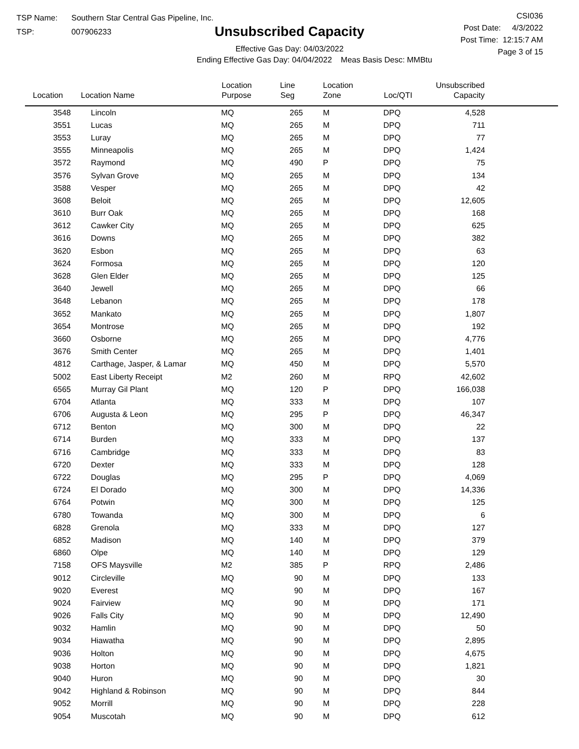TSP Name: Southern Star Central Gas Pipeline, Inc.
TSP: 007906233
Unsubscribed Capacity
Effective Gas Day: 04/03/2022
Ending Effective Gas Day: 04/04/2022 Meas Basis Desc: MMBtu
CSI036
Post Date: 4/3/2022
Post Time: 12:15:7 AM
Page 3 of 15
| Location | Location Name | Location Purpose | Line Seg | Location Zone | Loc/QTI | Unsubscribed Capacity | |
| --- | --- | --- | --- | --- | --- | --- | --- |
| 3548 | Lincoln | MQ | 265 | M | DPQ | 4,528 | |
| 3551 | Lucas | MQ | 265 | M | DPQ | 711 | |
| 3553 | Luray | MQ | 265 | M | DPQ | 77 | |
| 3555 | Minneapolis | MQ | 265 | M | DPQ | 1,424 | |
| 3572 | Raymond | MQ | 490 | P | DPQ | 75 | |
| 3576 | Sylvan Grove | MQ | 265 | M | DPQ | 134 | |
| 3588 | Vesper | MQ | 265 | M | DPQ | 42 | |
| 3608 | Beloit | MQ | 265 | M | DPQ | 12,605 | |
| 3610 | Burr Oak | MQ | 265 | M | DPQ | 168 | |
| 3612 | Cawker City | MQ | 265 | M | DPQ | 625 | |
| 3616 | Downs | MQ | 265 | M | DPQ | 382 | |
| 3620 | Esbon | MQ | 265 | M | DPQ | 63 | |
| 3624 | Formosa | MQ | 265 | M | DPQ | 120 | |
| 3628 | Glen Elder | MQ | 265 | M | DPQ | 125 | |
| 3640 | Jewell | MQ | 265 | M | DPQ | 66 | |
| 3648 | Lebanon | MQ | 265 | M | DPQ | 178 | |
| 3652 | Mankato | MQ | 265 | M | DPQ | 1,807 | |
| 3654 | Montrose | MQ | 265 | M | DPQ | 192 | |
| 3660 | Osborne | MQ | 265 | M | DPQ | 4,776 | |
| 3676 | Smith Center | MQ | 265 | M | DPQ | 1,401 | |
| 4812 | Carthage, Jasper, & Lamar | MQ | 450 | M | DPQ | 5,570 | |
| 5002 | East Liberty Receipt | M2 | 260 | M | RPQ | 42,602 | |
| 6565 | Murray Gil Plant | MQ | 120 | P | DPQ | 166,038 | |
| 6704 | Atlanta | MQ | 333 | M | DPQ | 107 | |
| 6706 | Augusta & Leon | MQ | 295 | P | DPQ | 46,347 | |
| 6712 | Benton | MQ | 300 | M | DPQ | 22 | |
| 6714 | Burden | MQ | 333 | M | DPQ | 137 | |
| 6716 | Cambridge | MQ | 333 | M | DPQ | 83 | |
| 6720 | Dexter | MQ | 333 | M | DPQ | 128 | |
| 6722 | Douglas | MQ | 295 | P | DPQ | 4,069 | |
| 6724 | El Dorado | MQ | 300 | M | DPQ | 14,336 | |
| 6764 | Potwin | MQ | 300 | M | DPQ | 125 | |
| 6780 | Towanda | MQ | 300 | M | DPQ | 6 | |
| 6828 | Grenola | MQ | 333 | M | DPQ | 127 | |
| 6852 | Madison | MQ | 140 | M | DPQ | 379 | |
| 6860 | Olpe | MQ | 140 | M | DPQ | 129 | |
| 7158 | OFS Maysville | M2 | 385 | P | RPQ | 2,486 | |
| 9012 | Circleville | MQ | 90 | M | DPQ | 133 | |
| 9020 | Everest | MQ | 90 | M | DPQ | 167 | |
| 9024 | Fairview | MQ | 90 | M | DPQ | 171 | |
| 9026 | Falls City | MQ | 90 | M | DPQ | 12,490 | |
| 9032 | Hamlin | MQ | 90 | M | DPQ | 50 | |
| 9034 | Hiawatha | MQ | 90 | M | DPQ | 2,895 | |
| 9036 | Holton | MQ | 90 | M | DPQ | 4,675 | |
| 9038 | Horton | MQ | 90 | M | DPQ | 1,821 | |
| 9040 | Huron | MQ | 90 | M | DPQ | 30 | |
| 9042 | Highland & Robinson | MQ | 90 | M | DPQ | 844 | |
| 9052 | Morrill | MQ | 90 | M | DPQ | 228 | |
| 9054 | Muscotah | MQ | 90 | M | DPQ | 612 | |